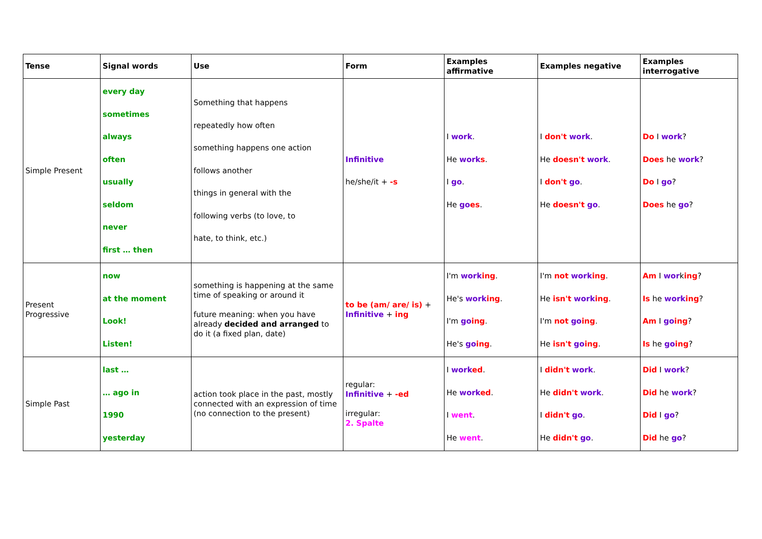| Tense | Signal words | Use | Form | Examples affirmative | Examples negative | Examples interrogative |
| --- | --- | --- | --- | --- | --- | --- |
| Simple Present | every day sometimes always often usually seldom never first … then | Something that happens repeatedly how often something happens one action follows another things in general with the following verbs (to love, to hate, to think, etc.) | Infinitive he/she/it + -s | I work . He work s . I go . He go es . | I don't work . He doesn't work . I don't go . He doesn't go . | Do I work ? Does he work ? Do I go ? Does he go ? |
| Present Progressive | now at the moment Look! Listen! | something is happening at the same time of speaking or around it future meaning: when you have already decided and arranged to do it (a fixed plan, date) | to be (am/ are/ is) + Infinitive + ing | I'm work ing . He's work ing . I'm go ing . He's go ing . | I'm not work ing . He isn't work ing . I'm not go ing . He isn't go ing . | Am I wor k ing ? Is he work ing ? Am I go ing ? Is he go ing ? |
| Simple Past | last … … ago in 1990 yesterday | action took place in the past, mostly connected with an expression of time (no connection to the present) | regular: Infinitive + -ed irregular: 2. Spalte | I work ed . He work ed . I went . He went . | I didn't work . He didn't work . I didn't go . He didn't go . | Did I work ? Did he work ? Did I go ? Did he go ? |